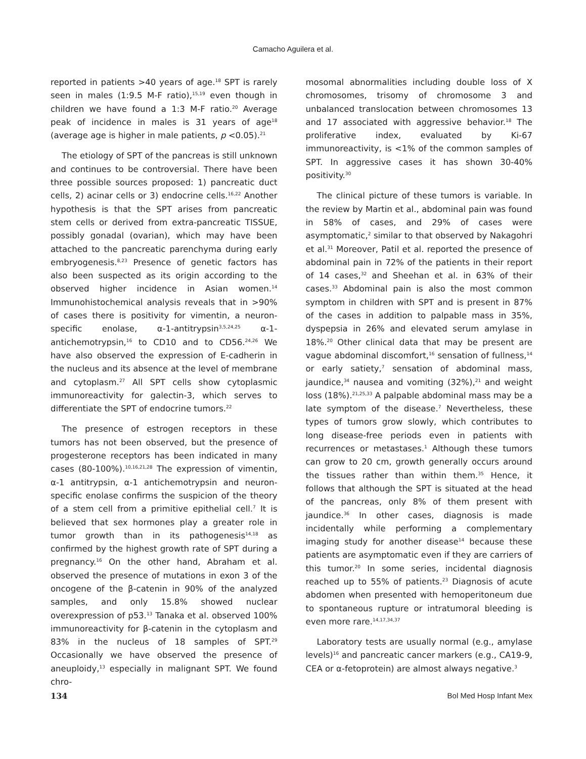Camacho Aguilera et al.
reported in patients >40 years of age.<sup>18</sup> SPT is rarely seen in males (1:9.5 M-F ratio),<sup>15,19</sup> even though in children we have found a 1:3 M-F ratio.<sup>20</sup> Average peak of incidence in males is 31 years of age<sup>18</sup> (average age is higher in male patients, p <0.05).<sup>21</sup>
The etiology of SPT of the pancreas is still unknown and continues to be controversial. There have been three possible sources proposed: 1) pancreatic duct cells, 2) acinar cells or 3) endocrine cells.<sup>16,22</sup> Another hypothesis is that the SPT arises from pancreatic stem cells or derived from extra-pancreatic TISSUE, possibly gonadal (ovarian), which may have been attached to the pancreatic parenchyma during early embryogenesis.<sup>8,23</sup> Presence of genetic factors has also been suspected as its origin according to the observed higher incidence in Asian women.<sup>14</sup> Immunohistochemical analysis reveals that in >90% of cases there is positivity for vimentin, a neuron-specific enolase, α-1-antitrypsin<sup>3,5,24,25</sup> α-1-antichemotrypsin,<sup>16</sup> to CD10 and to CD56.<sup>24,26</sup> We have also observed the expression of E-cadherin in the nucleus and its absence at the level of membrane and cytoplasm.<sup>27</sup> All SPT cells show cytoplasmic immunoreactivity for galectin-3, which serves to differentiate the SPT of endocrine tumors.<sup>22</sup>
The presence of estrogen receptors in these tumors has not been observed, but the presence of progesterone receptors has been indicated in many cases (80-100%).<sup>10,16,21,28</sup> The expression of vimentin, α-1 antitrypsin, α-1 antichemotrypsin and neuron-specific enolase confirms the suspicion of the theory of a stem cell from a primitive epithelial cell.<sup>7</sup> It is believed that sex hormones play a greater role in tumor growth than in its pathogenesis<sup>14,18</sup> as confirmed by the highest growth rate of SPT during a pregnancy.<sup>16</sup> On the other hand, Abraham et al. observed the presence of mutations in exon 3 of the oncogene of the β-catenin in 90% of the analyzed samples, and only 15.8% showed nuclear overexpression of p53.<sup>13</sup> Tanaka et al. observed 100% immunoreactivity for β-catenin in the cytoplasm and 83% in the nucleus of 18 samples of SPT.<sup>29</sup> Occasionally we have observed the presence of aneuploidy,<sup>13</sup> especially in malignant SPT. We found chro-
mosomal abnormalities including double loss of X chromosomes, trisomy of chromosome 3 and unbalanced translocation between chromosomes 13 and 17 associated with aggressive behavior.<sup>18</sup> The proliferative index, evaluated by Ki-67 immunoreactivity, is <1% of the common samples of SPT. In aggressive cases it has shown 30-40% positivity.<sup>30</sup>
The clinical picture of these tumors is variable. In the review by Martin et al., abdominal pain was found in 58% of cases, and 29% of cases were asymptomatic,<sup>2</sup> similar to that observed by Nakagohri et al.<sup>31</sup> Moreover, Patil et al. reported the presence of abdominal pain in 72% of the patients in their report of 14 cases,<sup>32</sup> and Sheehan et al. in 63% of their cases.<sup>33</sup> Abdominal pain is also the most common symptom in children with SPT and is present in 87% of the cases in addition to palpable mass in 35%, dyspepsia in 26% and elevated serum amylase in 18%.<sup>20</sup> Other clinical data that may be present are vague abdominal discomfort,<sup>16</sup> sensation of fullness,<sup>14</sup> or early satiety,<sup>7</sup> sensation of abdominal mass, jaundice,<sup>34</sup> nausea and vomiting (32%),<sup>21</sup> and weight loss (18%).<sup>21,25,33</sup> A palpable abdominal mass may be a late symptom of the disease.<sup>7</sup> Nevertheless, these types of tumors grow slowly, which contributes to long disease-free periods even in patients with recurrences or metastases.<sup>1</sup> Although these tumors can grow to 20 cm, growth generally occurs around the tissues rather than within them.<sup>35</sup> Hence, it follows that although the SPT is situated at the head of the pancreas, only 8% of them present with jaundice.<sup>36</sup> In other cases, diagnosis is made incidentally while performing a complementary imaging study for another disease<sup>14</sup> because these patients are asymptomatic even if they are carriers of this tumor.<sup>20</sup> In some series, incidental diagnosis reached up to 55% of patients.<sup>23</sup> Diagnosis of acute abdomen when presented with hemoperitoneum due to spontaneous rupture or intratumoral bleeding is even more rare.<sup>14,17,34,37</sup>
Laboratory tests are usually normal (e.g., amylase levels)<sup>16</sup> and pancreatic cancer markers (e.g., CA19-9, CEA or α-fetoprotein) are almost always negative.<sup>3</sup>
134 Bol Med Hosp Infant Mex